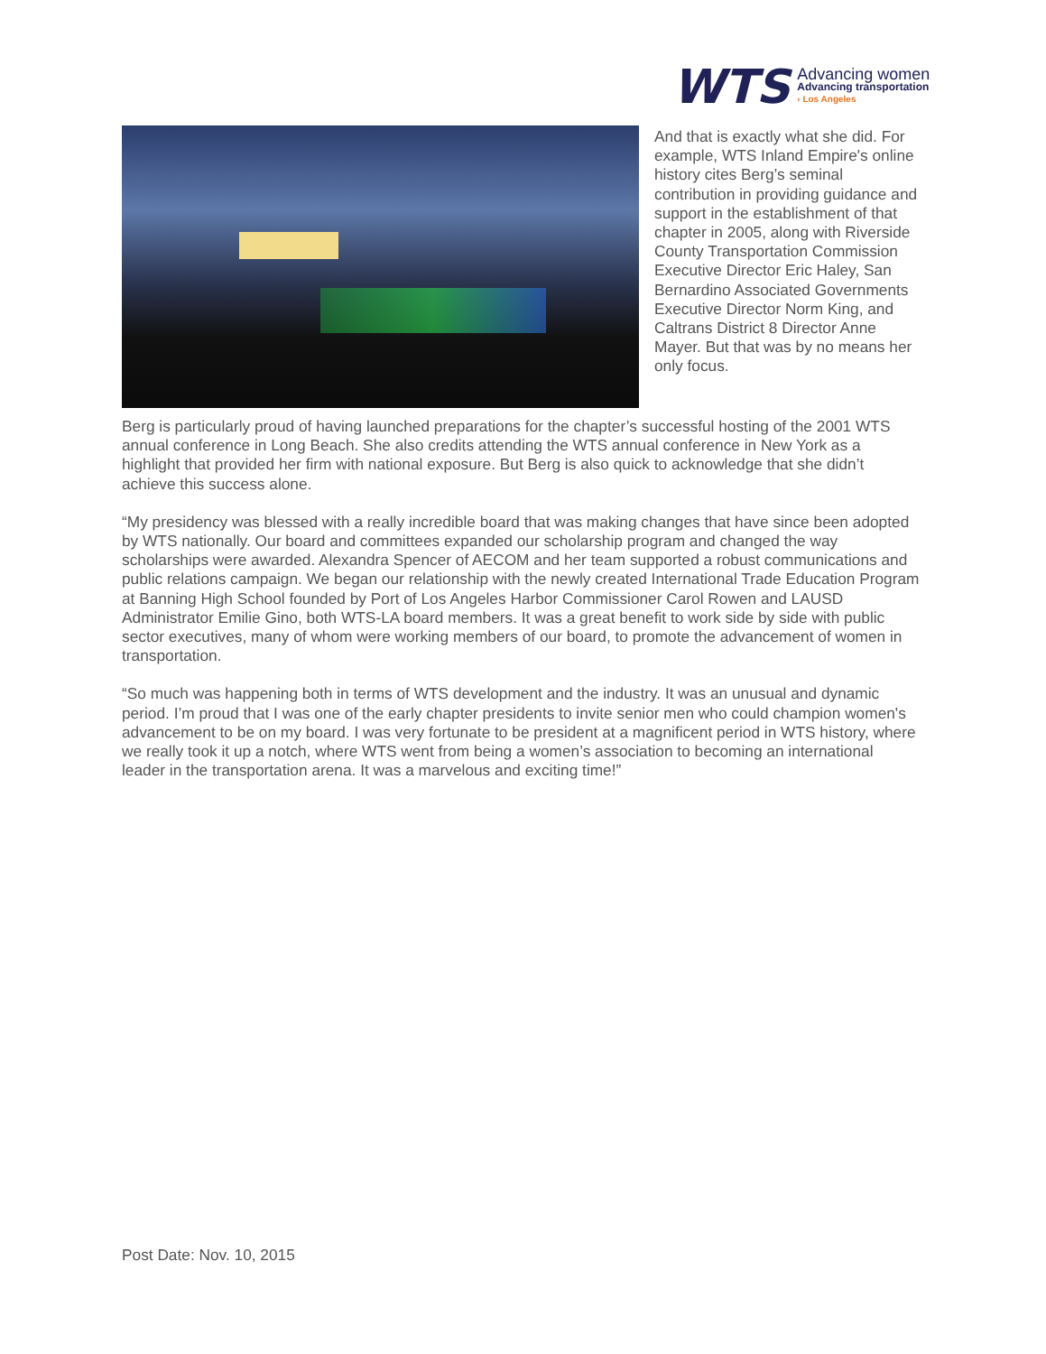WTS
Advancing women
Advancing transportation
› Los Angeles
And that is exactly what she did. For example, WTS Inland Empire's online history cites Berg’s seminal contribution in providing guidance and support in the establishment of that chapter in 2005, along with Riverside County Transportation Commission Executive Director Eric Haley, San Bernardino Associated Governments Executive Director Norm King, and Caltrans District 8 Director Anne Mayer. But that was by no means her only focus.
Berg is particularly proud of having launched preparations for the chapter’s successful hosting of the 2001 WTS annual conference in Long Beach. She also credits attending the WTS annual conference in New York as a highlight that provided her firm with national exposure. But Berg is also quick to acknowledge that she didn’t achieve this success alone.
“My presidency was blessed with a really incredible board that was making changes that have since been adopted by WTS nationally. Our board and committees expanded our scholarship program and changed the way scholarships were awarded. Alexandra Spencer of AECOM and her team supported a robust communications and public relations campaign. We began our relationship with the newly created International Trade Education Program at Banning High School founded by Port of Los Angeles Harbor Commissioner Carol Rowen and LAUSD Administrator Emilie Gino, both WTS-LA board members. It was a great benefit to work side by side with public sector executives, many of whom were working members of our board, to promote the advancement of women in transportation.
“So much was happening both in terms of WTS development and the industry. It was an unusual and dynamic period. I’m proud that I was one of the early chapter presidents to invite senior men who could champion women's advancement to be on my board. I was very fortunate to be president at a magnificent period in WTS history, where we really took it up a notch, where WTS went from being a women’s association to becoming an international leader in the transportation arena. It was a marvelous and exciting time!”
Post Date: Nov. 10, 2015